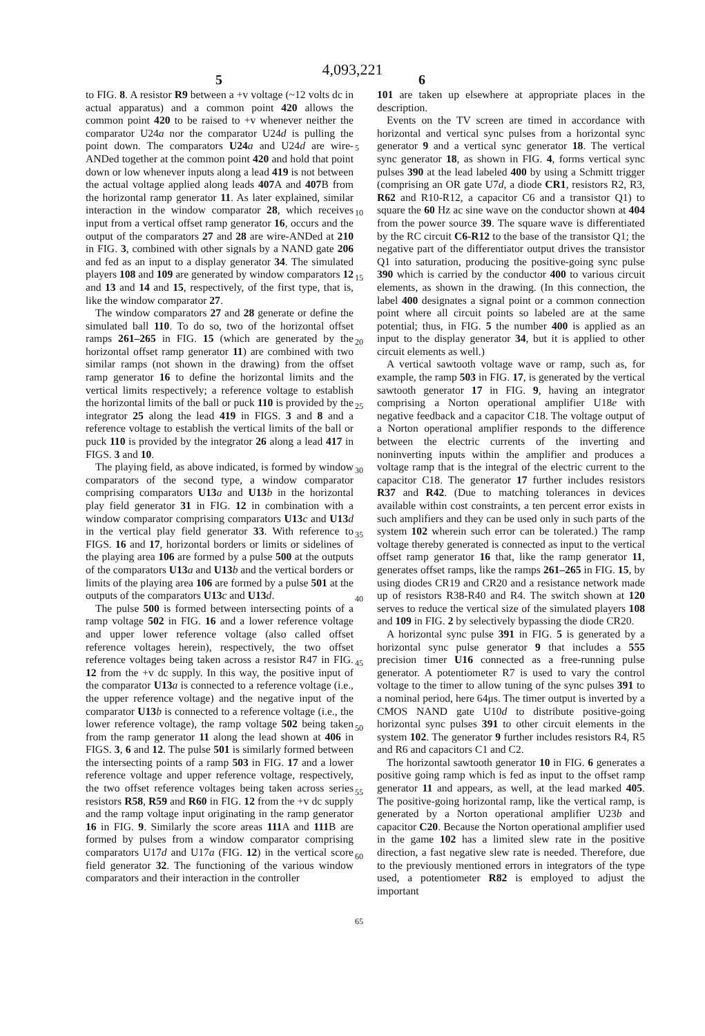4,093,221
5 6
to FIG. 8. A resistor R9 between a +v voltage (~12 volts dc in actual apparatus) and a common point 420 allows the common point 420 to be raised to +v whenever neither the comparator U24a nor the comparator U24d is pulling the point down. The comparators U24 a and U24d are wire-ANDed together at the common point 420 and hold that point down or low whenever inputs along a lead 419 is not between the actual voltage applied along leads 407 A and 407 B from the horizontal ramp generator 11. As later explained, similar interaction in the window comparator 28, which receives input from a vertical offset ramp generator 16, occurs and the output of the comparators 27 and 28 are wire-ANDed at 210 in FIG. 3, combined with other signals by a NAND gate 206 and fed as an input to a display generator 34. The simulated players 108 and 109 are generated by window comparators 12 and 13 and 14 and 15, respectively, of the first type, that is, like the window comparator 27.
The window comparators 27 and 28 generate or define the simulated ball 110. To do so, two of the horizontal offset ramps 261–265 in FIG. 15 (which are generated by the horizontal offset ramp generator 11) are combined with two similar ramps (not shown in the drawing) from the offset ramp generator 16 to define the horizontal limits and the vertical limits respectively; a reference voltage to establish the horizontal limits of the ball or puck 110 is provided by the integrator 25 along the lead 419 in FIGS. 3 and 8 and a reference voltage to establish the vertical limits of the ball or puck 110 is provided by the integrator 26 along a lead 417 in FIGS. 3 and 10.
The playing field, as above indicated, is formed by window comparators of the second type, a window comparator comprising comparators U13 a and U13 b in the horizontal play field generator 31 in FIG. 12 in combination with a window comparator comprising comparators U13 c and U13 d in the vertical play field generator 33. With reference to FIGS. 16 and 17, horizontal borders or limits or sidelines of the playing area 106 are formed by a pulse 500 at the outputs of the comparators U13 a and U13 b and the vertical borders or limits of the playing area 106 are formed by a pulse 501 at the outputs of the comparators U13 c and U13 d.
The pulse 500 is formed between intersecting points of a ramp voltage 502 in FIG. 16 and a lower reference voltage and upper lower reference voltage (also called offset reference voltages herein), respectively, the two offset reference voltages being taken across a resistor R47 in FIG. 12 from the +v dc supply. In this way, the positive input of the comparator U13 a is connected to a reference voltage (i.e., the upper reference voltage) and the negative input of the comparator U13 b is connected to a reference voltage (i.e., the lower reference voltage), the ramp voltage 502 being taken from the ramp generator 11 along the lead shown at 406 in FIGS. 3, 6 and 12. The pulse 501 is similarly formed between the intersecting points of a ramp 503 in FIG. 17 and a lower reference voltage and upper reference voltage, respectively, the two offset reference voltages being taken across series resistors R58, R59 and R60 in FIG. 12 from the +v dc supply and the ramp voltage input originating in the ramp generator 16 in FIG. 9. Similarly the score areas 111 A and 111 B are formed by pulses from a window comparator comprising comparators U17d and U17a (FIG. 12) in the vertical score field generator 32. The functioning of the various window comparators and their interaction in the controller
101 are taken up elsewhere at appropriate places in the description.
Events on the TV screen are timed in accordance with horizontal and vertical sync pulses from a horizontal sync generator 9 and a vertical sync generator 18. The vertical sync generator 18, as shown in FIG. 4, forms vertical sync pulses 390 at the lead labeled 400 by using a Schmitt trigger (comprising an OR gate U7d, a diode CR1, resistors R2, R3, R62 and R10-R12, a capacitor C6 and a transistor Q1) to square the 60 Hz ac sine wave on the conductor shown at 404 from the power source 39. The square wave is differentiated by the RC circuit C6-R12 to the base of the transistor Q1; the negative part of the differentiator output drives the transistor Q1 into saturation, producing the positive-going sync pulse 390 which is carried by the conductor 400 to various circuit elements, as shown in the drawing. (In this connection, the label 400 designates a signal point or a common connection point where all circuit points so labeled are at the same potential; thus, in FIG. 5 the number 400 is applied as an input to the display generator 34, but it is applied to other circuit elements as well.)
A vertical sawtooth voltage wave or ramp, such as, for example, the ramp 503 in FIG. 17, is generated by the vertical sawtooth generator 17 in FIG. 9, having an integrator comprising a Norton operational amplifier U18e with negative feedback and a capacitor C18. The voltage output of a Norton operational amplifier responds to the difference between the electric currents of the inverting and noninverting inputs within the amplifier and produces a voltage ramp that is the integral of the electric current to the capacitor C18. The generator 17 further includes resistors R37 and R42. (Due to matching tolerances in devices available within cost constraints, a ten percent error exists in such amplifiers and they can be used only in such parts of the system 102 wherein such error can be tolerated.) The ramp voltage thereby generated is connected as input to the vertical offset ramp generator 16 that, like the ramp generator 11, generates offset ramps, like the ramps 261–265 in FIG. 15, by using diodes CR19 and CR20 and a resistance network made up of resistors R38-R40 and R4. The switch shown at 120 serves to reduce the vertical size of the simulated players 108 and 109 in FIG. 2 by selectively bypassing the diode CR20.
A horizontal sync pulse 391 in FIG. 5 is generated by a horizontal sync pulse generator 9 that includes a 555 precision timer U16 connected as a free-running pulse generator. A potentiometer R7 is used to vary the control voltage to the timer to allow tuning of the sync pulses 391 to a nominal period, here 64μs. The timer output is inverted by a CMOS NAND gate U10d to distribute positive-going horizontal sync pulses 391 to other circuit elements in the system 102. The generator 9 further includes resistors R4, R5 and R6 and capacitors C1 and C2.
The horizontal sawtooth generator 10 in FIG. 6 generates a positive going ramp which is fed as input to the offset ramp generator 11 and appears, as well, at the lead marked 405. The positive-going horizontal ramp, like the vertical ramp, is generated by a Norton operational amplifier U23b and capacitor C20. Because the Norton operational amplifier used in the game 102 has a limited slew rate in the positive direction, a fast negative slew rate is needed. Therefore, due to the previously mentioned errors in integrators of the type used, a potentiometer R82 is employed to adjust the important
5
10
15
20
25
30
35
40
45
50
55
60
65